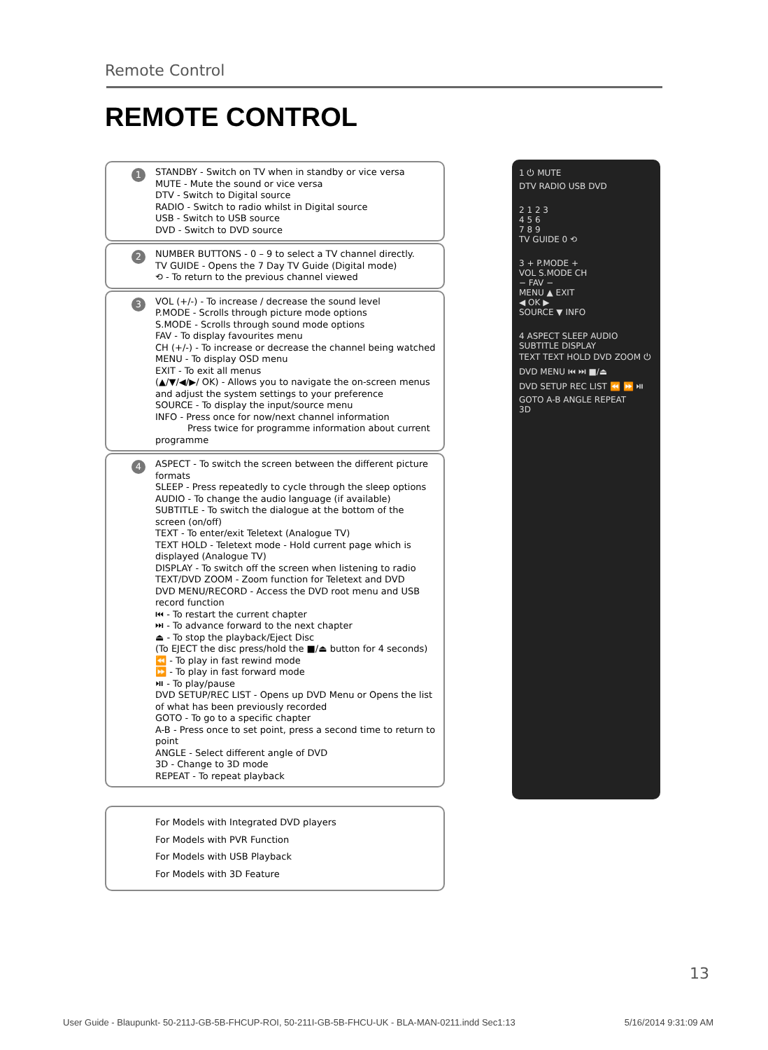Remote Control
REMOTE CONTROL
1 STANDBY - Switch on TV when in standby or vice versa
MUTE - Mute the sound or vice versa
DTV - Switch to Digital source
RADIO - Switch to radio whilst in Digital source
USB - Switch to USB source
DVD - Switch to DVD source
2 NUMBER BUTTONS - 0 – 9 to select a TV channel directly.
TV GUIDE - Opens the 7 Day TV Guide (Digital mode)
⟲ - To return to the previous channel viewed
3 VOL (+/-) - To increase / decrease the sound level
P.MODE - Scrolls through picture mode options
S.MODE - Scrolls through sound mode options
FAV - To display favourites menu
CH (+/-) - To increase or decrease the channel being watched
MENU - To display OSD menu
EXIT - To exit all menus
(▲/▼/◀/▶/ OK) - Allows you to navigate the on-screen menus and adjust the system settings to your preference
SOURCE - To display the input/source menu
INFO - Press once for now/next channel information
Press twice for programme information about current programme
4 ASPECT - To switch the screen between the different picture formats
SLEEP - Press repeatedly to cycle through the sleep options
AUDIO - To change the audio language (if available)
SUBTITLE - To switch the dialogue at the bottom of the screen (on/off)
TEXT - To enter/exit Teletext (Analogue TV)
TEXT HOLD - Teletext mode - Hold current page which is displayed (Analogue TV)
DISPLAY - To switch off the screen when listening to radio
TEXT/DVD ZOOM - Zoom function for Teletext and DVD
DVD MENU/RECORD - Access the DVD root menu and USB record function
⏮ - To restart the current chapter
⏭ - To advance forward to the next chapter
⏏ - To stop the playback/Eject Disc
(To EJECT the disc press/hold the ■/⏏ button for 4 seconds)
⏪ - To play in fast rewind mode
⏩ - To play in fast forward mode
⏯ - To play/pause
DVD SETUP/REC LIST - Opens up DVD Menu or Opens the list of what has been previously recorded
GOTO - To go to a specific chapter
A-B - Press once to set point, press a second time to return to point
ANGLE - Select different angle of DVD
3D - Change to 3D mode
REPEAT - To repeat playback
For Models with Integrated DVD players
For Models with PVR Function
For Models with USB Playback
For Models with 3D Feature
1 ⏻ MUTE
DTV RADIO USB DVD
2 1 2 3
4 5 6
7 8 9
TV GUIDE 0 ⟲
3 + P.MODE +
VOL S.MODE CH
− FAV −
MENU ▲ EXIT
◀ OK ▶
SOURCE ▼ INFO
4 ASPECT SLEEP AUDIO SUBTITLE DISPLAY
TEXT TEXT HOLD DVD ZOOM ⏻
DVD MENU ⏮ ⏭ ■/⏏
DVD SETUP REC LIST ⏪ ⏩ ⏯
GOTO A-B ANGLE REPEAT
3D
13
User Guide - Blaupunkt- 50-211J-GB-5B-FHCUP-ROI, 50-211I-GB-5B-FHCU-UK - BLA-MAN-0211.indd Sec1:13 5/16/2014 9:31:09 AM